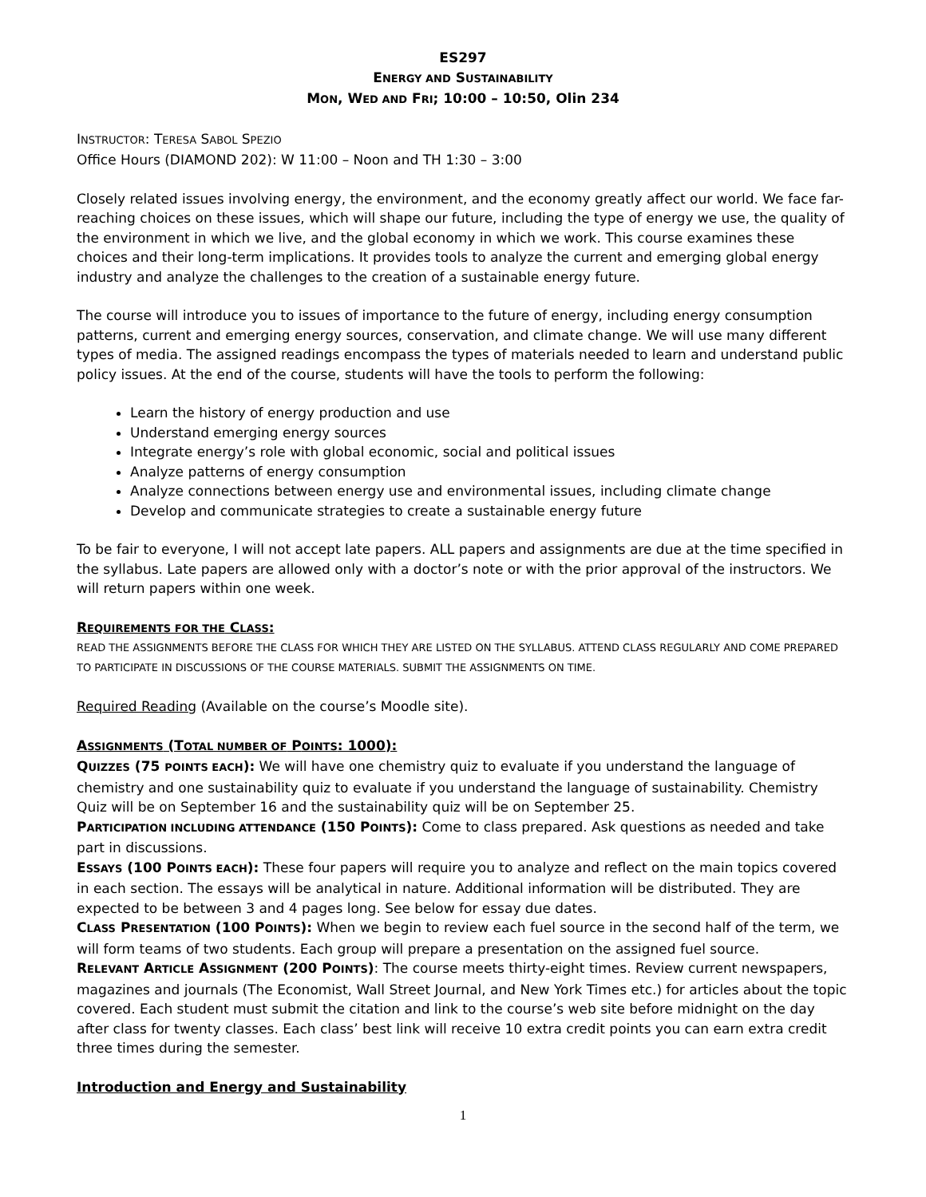ES297
ENERGY AND SUSTAINABILITY
MON, WED AND FRI; 10:00 – 10:50, Olin 234
INSTRUCTOR: TERESA SABOL SPEZIO
Office Hours (DIAMOND 202): W 11:00 – Noon and TH 1:30 – 3:00
Closely related issues involving energy, the environment, and the economy greatly affect our world. We face far-reaching choices on these issues, which will shape our future, including the type of energy we use, the quality of the environment in which we live, and the global economy in which we work. This course examines these choices and their long-term implications. It provides tools to analyze the current and emerging global energy industry and analyze the challenges to the creation of a sustainable energy future.
The course will introduce you to issues of importance to the future of energy, including energy consumption patterns, current and emerging energy sources, conservation, and climate change. We will use many different types of media. The assigned readings encompass the types of materials needed to learn and understand public policy issues. At the end of the course, students will have the tools to perform the following:
Learn the history of energy production and use
Understand emerging energy sources
Integrate energy’s role with global economic, social and political issues
Analyze patterns of energy consumption
Analyze connections between energy use and environmental issues, including climate change
Develop and communicate strategies to create a sustainable energy future
To be fair to everyone, I will not accept late papers. ALL papers and assignments are due at the time specified in the syllabus. Late papers are allowed only with a doctor’s note or with the prior approval of the instructors. We will return papers within one week.
REQUIREMENTS FOR THE CLASS:
READ THE ASSIGNMENTS BEFORE THE CLASS FOR WHICH THEY ARE LISTED ON THE SYLLABUS. ATTEND CLASS REGULARLY AND COME PREPARED TO PARTICIPATE IN DISCUSSIONS OF THE COURSE MATERIALS. SUBMIT THE ASSIGNMENTS ON TIME.
Required Reading (Available on the course’s Moodle site).
ASSIGNMENTS (TOTAL NUMBER OF POINTS: 1000):
QUIZZES (75 POINTS EACH): We will have one chemistry quiz to evaluate if you understand the language of chemistry and one sustainability quiz to evaluate if you understand the language of sustainability. Chemistry Quiz will be on September 16 and the sustainability quiz will be on September 25.
PARTICIPATION INCLUDING ATTENDANCE (150 POINTS): Come to class prepared. Ask questions as needed and take part in discussions.
ESSAYS (100 POINTS EACH): These four papers will require you to analyze and reflect on the main topics covered in each section. The essays will be analytical in nature. Additional information will be distributed. They are expected to be between 3 and 4 pages long. See below for essay due dates.
CLASS PRESENTATION (100 POINTS): When we begin to review each fuel source in the second half of the term, we will form teams of two students. Each group will prepare a presentation on the assigned fuel source.
RELEVANT ARTICLE ASSIGNMENT (200 POINTS): The course meets thirty-eight times. Review current newspapers, magazines and journals (The Economist, Wall Street Journal, and New York Times etc.) for articles about the topic covered. Each student must submit the citation and link to the course’s web site before midnight on the day after class for twenty classes. Each class’ best link will receive 10 extra credit points you can earn extra credit three times during the semester.
Introduction and Energy and Sustainability
1